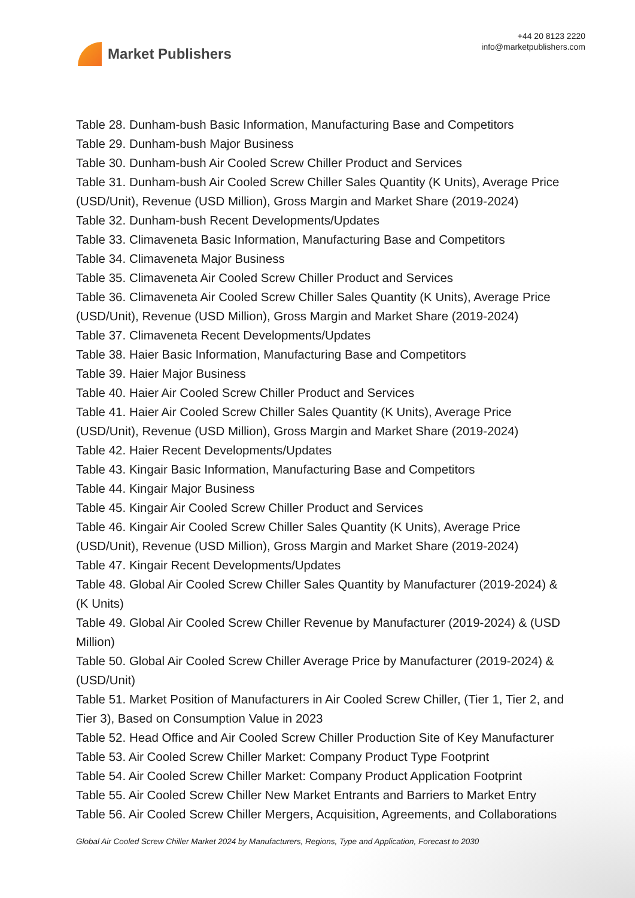Market Publishers
+44 20 8123 2220
info@marketpublishers.com
Table 28. Dunham-bush Basic Information, Manufacturing Base and Competitors
Table 29. Dunham-bush Major Business
Table 30. Dunham-bush Air Cooled Screw Chiller Product and Services
Table 31. Dunham-bush Air Cooled Screw Chiller Sales Quantity (K Units), Average Price (USD/Unit), Revenue (USD Million), Gross Margin and Market Share (2019-2024)
Table 32. Dunham-bush Recent Developments/Updates
Table 33. Climaveneta Basic Information, Manufacturing Base and Competitors
Table 34. Climaveneta Major Business
Table 35. Climaveneta Air Cooled Screw Chiller Product and Services
Table 36. Climaveneta Air Cooled Screw Chiller Sales Quantity (K Units), Average Price (USD/Unit), Revenue (USD Million), Gross Margin and Market Share (2019-2024)
Table 37. Climaveneta Recent Developments/Updates
Table 38. Haier Basic Information, Manufacturing Base and Competitors
Table 39. Haier Major Business
Table 40. Haier Air Cooled Screw Chiller Product and Services
Table 41. Haier Air Cooled Screw Chiller Sales Quantity (K Units), Average Price (USD/Unit), Revenue (USD Million), Gross Margin and Market Share (2019-2024)
Table 42. Haier Recent Developments/Updates
Table 43. Kingair Basic Information, Manufacturing Base and Competitors
Table 44. Kingair Major Business
Table 45. Kingair Air Cooled Screw Chiller Product and Services
Table 46. Kingair Air Cooled Screw Chiller Sales Quantity (K Units), Average Price (USD/Unit), Revenue (USD Million), Gross Margin and Market Share (2019-2024)
Table 47. Kingair Recent Developments/Updates
Table 48. Global Air Cooled Screw Chiller Sales Quantity by Manufacturer (2019-2024) & (K Units)
Table 49. Global Air Cooled Screw Chiller Revenue by Manufacturer (2019-2024) & (USD Million)
Table 50. Global Air Cooled Screw Chiller Average Price by Manufacturer (2019-2024) & (USD/Unit)
Table 51. Market Position of Manufacturers in Air Cooled Screw Chiller, (Tier 1, Tier 2, and Tier 3), Based on Consumption Value in 2023
Table 52. Head Office and Air Cooled Screw Chiller Production Site of Key Manufacturer
Table 53. Air Cooled Screw Chiller Market: Company Product Type Footprint
Table 54. Air Cooled Screw Chiller Market: Company Product Application Footprint
Table 55. Air Cooled Screw Chiller New Market Entrants and Barriers to Market Entry
Table 56. Air Cooled Screw Chiller Mergers, Acquisition, Agreements, and Collaborations
Global Air Cooled Screw Chiller Market 2024 by Manufacturers, Regions, Type and Application, Forecast to 2030